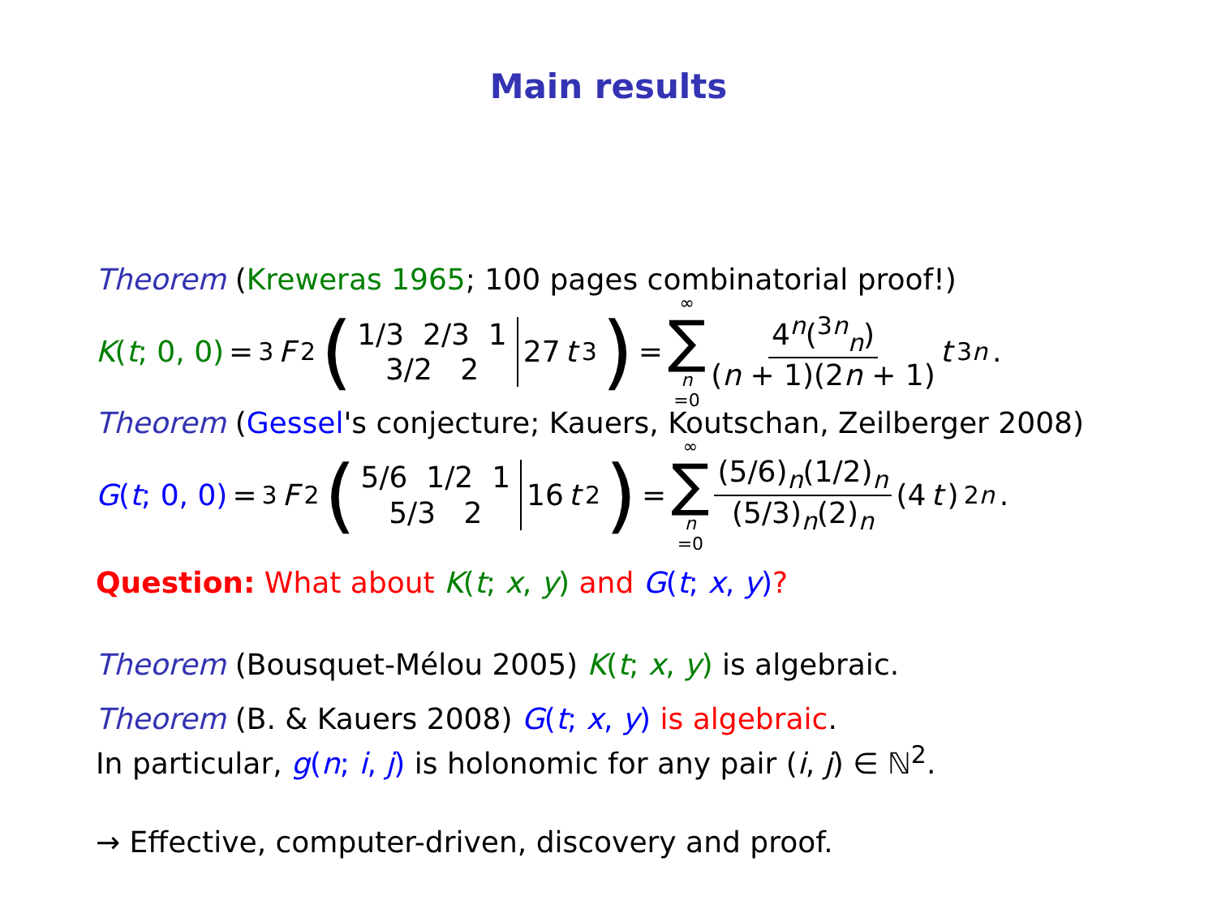Main results
Theorem (Kreweras 1965; 100 pages combinatorial proof!)
K(t; 0, 0) = <sub>3</sub> F<sub>2</sub> (1/3 2/3 1
3/2 2 27 t<sup>3</sup>) = ∞ ∑ n =0 4<sup>n</sup>(<sup>3n</sup><sub>n</sub>) (n + 1)(2n + 1) t<sup>3n</sup>.
Theorem (Gessel's conjecture; Kauers, Koutschan, Zeilberger 2008)
G(t; 0, 0) = <sub>3</sub> F<sub>2</sub> (5/6 1/2 1
5/3 2 16 t<sup>2</sup>) = ∞ ∑ n =0 (5/6)<sub>n</sub>(1/2)<sub>n</sub> (5/3)<sub>n</sub>(2)<sub>n</sub> (4 t)<sup>2n</sup>.
Question: What about K(t; x, y) and G(t; x, y)?
Theorem (Bousquet-Mélou 2005) K(t; x, y) is algebraic.
Theorem (B. & Kauers 2008) G(t; x, y) is algebraic.
In particular, g(n; i, j) is holonomic for any pair (i, j) ∈ ℕ<sup>2</sup>.
→ Effective, computer-driven, discovery and proof.